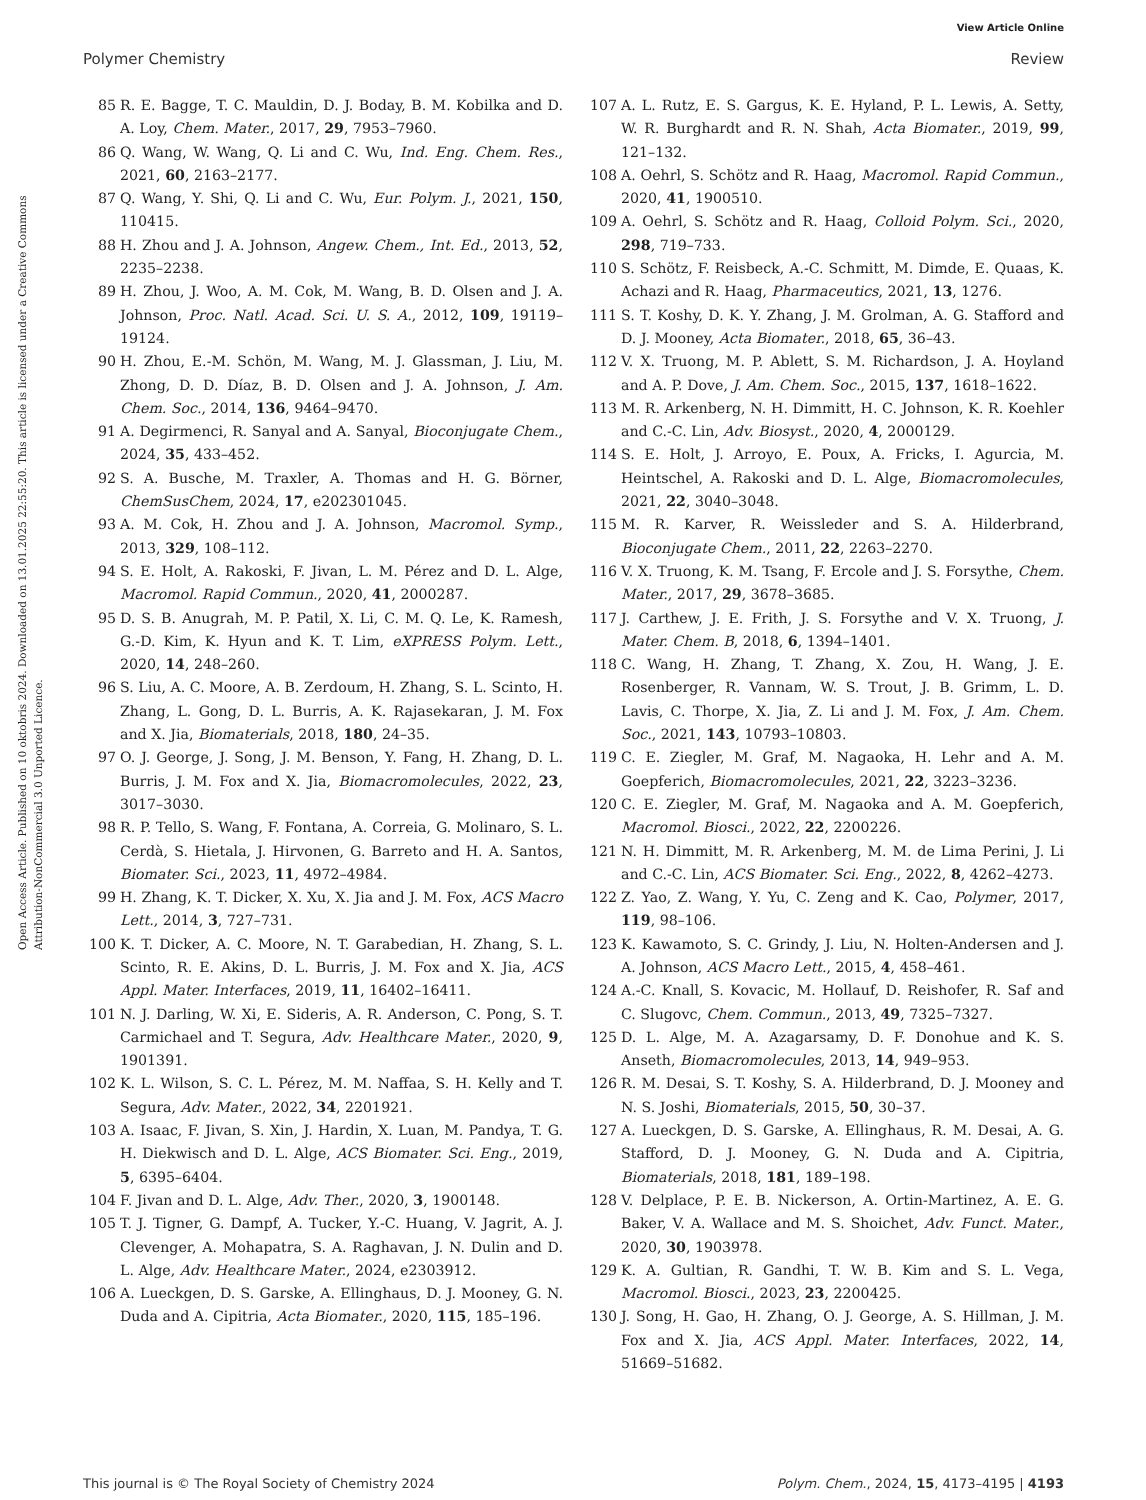View Article Online
Polymer Chemistry Review
Open Access Article. Published on 10 oktobris 2024. Downloaded on 13.01.2025 22:55:20. This article is licensed under a Creative Commons Attribution-NonCommercial 3.0 Unported Licence.
85 R. E. Bagge, T. C. Mauldin, D. J. Boday, B. M. Kobilka and D. A. Loy, Chem. Mater., 2017, 29, 7953–7960.
86 Q. Wang, W. Wang, Q. Li and C. Wu, Ind. Eng. Chem. Res., 2021, 60, 2163–2177.
87 Q. Wang, Y. Shi, Q. Li and C. Wu, Eur. Polym. J., 2021, 150, 110415.
88 H. Zhou and J. A. Johnson, Angew. Chem., Int. Ed., 2013, 52, 2235–2238.
89 H. Zhou, J. Woo, A. M. Cok, M. Wang, B. D. Olsen and J. A. Johnson, Proc. Natl. Acad. Sci. U. S. A., 2012, 109, 19119–19124.
90 H. Zhou, E.-M. Schön, M. Wang, M. J. Glassman, J. Liu, M. Zhong, D. D. Díaz, B. D. Olsen and J. A. Johnson, J. Am. Chem. Soc., 2014, 136, 9464–9470.
91 A. Degirmenci, R. Sanyal and A. Sanyal, Bioconjugate Chem., 2024, 35, 433–452.
92 S. A. Busche, M. Traxler, A. Thomas and H. G. Börner, ChemSusChem, 2024, 17, e202301045.
93 A. M. Cok, H. Zhou and J. A. Johnson, Macromol. Symp., 2013, 329, 108–112.
94 S. E. Holt, A. Rakoski, F. Jivan, L. M. Pérez and D. L. Alge, Macromol. Rapid Commun., 2020, 41, 2000287.
95 D. S. B. Anugrah, M. P. Patil, X. Li, C. M. Q. Le, K. Ramesh, G.-D. Kim, K. Hyun and K. T. Lim, eXPRESS Polym. Lett., 2020, 14, 248–260.
96 S. Liu, A. C. Moore, A. B. Zerdoum, H. Zhang, S. L. Scinto, H. Zhang, L. Gong, D. L. Burris, A. K. Rajasekaran, J. M. Fox and X. Jia, Biomaterials, 2018, 180, 24–35.
97 O. J. George, J. Song, J. M. Benson, Y. Fang, H. Zhang, D. L. Burris, J. M. Fox and X. Jia, Biomacromolecules, 2022, 23, 3017–3030.
98 R. P. Tello, S. Wang, F. Fontana, A. Correia, G. Molinaro, S. L. Cerdà, S. Hietala, J. Hirvonen, G. Barreto and H. A. Santos, Biomater. Sci., 2023, 11, 4972–4984.
99 H. Zhang, K. T. Dicker, X. Xu, X. Jia and J. M. Fox, ACS Macro Lett., 2014, 3, 727–731.
100 K. T. Dicker, A. C. Moore, N. T. Garabedian, H. Zhang, S. L. Scinto, R. E. Akins, D. L. Burris, J. M. Fox and X. Jia, ACS Appl. Mater. Interfaces, 2019, 11, 16402–16411.
101 N. J. Darling, W. Xi, E. Sideris, A. R. Anderson, C. Pong, S. T. Carmichael and T. Segura, Adv. Healthcare Mater., 2020, 9, 1901391.
102 K. L. Wilson, S. C. L. Pérez, M. M. Naffaa, S. H. Kelly and T. Segura, Adv. Mater., 2022, 34, 2201921.
103 A. Isaac, F. Jivan, S. Xin, J. Hardin, X. Luan, M. Pandya, T. G. H. Diekwisch and D. L. Alge, ACS Biomater. Sci. Eng., 2019, 5, 6395–6404.
104 F. Jivan and D. L. Alge, Adv. Ther., 2020, 3, 1900148.
105 T. J. Tigner, G. Dampf, A. Tucker, Y.-C. Huang, V. Jagrit, A. J. Clevenger, A. Mohapatra, S. A. Raghavan, J. N. Dulin and D. L. Alge, Adv. Healthcare Mater., 2024, e2303912.
106 A. Lueckgen, D. S. Garske, A. Ellinghaus, D. J. Mooney, G. N. Duda and A. Cipitria, Acta Biomater., 2020, 115, 185–196.
107 A. L. Rutz, E. S. Gargus, K. E. Hyland, P. L. Lewis, A. Setty, W. R. Burghardt and R. N. Shah, Acta Biomater., 2019, 99, 121–132.
108 A. Oehrl, S. Schötz and R. Haag, Macromol. Rapid Commun., 2020, 41, 1900510.
109 A. Oehrl, S. Schötz and R. Haag, Colloid Polym. Sci., 2020, 298, 719–733.
110 S. Schötz, F. Reisbeck, A.-C. Schmitt, M. Dimde, E. Quaas, K. Achazi and R. Haag, Pharmaceutics, 2021, 13, 1276.
111 S. T. Koshy, D. K. Y. Zhang, J. M. Grolman, A. G. Stafford and D. J. Mooney, Acta Biomater., 2018, 65, 36–43.
112 V. X. Truong, M. P. Ablett, S. M. Richardson, J. A. Hoyland and A. P. Dove, J. Am. Chem. Soc., 2015, 137, 1618–1622.
113 M. R. Arkenberg, N. H. Dimmitt, H. C. Johnson, K. R. Koehler and C.-C. Lin, Adv. Biosyst., 2020, 4, 2000129.
114 S. E. Holt, J. Arroyo, E. Poux, A. Fricks, I. Agurcia, M. Heintschel, A. Rakoski and D. L. Alge, Biomacromolecules, 2021, 22, 3040–3048.
115 M. R. Karver, R. Weissleder and S. A. Hilderbrand, Bioconjugate Chem., 2011, 22, 2263–2270.
116 V. X. Truong, K. M. Tsang, F. Ercole and J. S. Forsythe, Chem. Mater., 2017, 29, 3678–3685.
117 J. Carthew, J. E. Frith, J. S. Forsythe and V. X. Truong, J. Mater. Chem. B, 2018, 6, 1394–1401.
118 C. Wang, H. Zhang, T. Zhang, X. Zou, H. Wang, J. E. Rosenberger, R. Vannam, W. S. Trout, J. B. Grimm, L. D. Lavis, C. Thorpe, X. Jia, Z. Li and J. M. Fox, J. Am. Chem. Soc., 2021, 143, 10793–10803.
119 C. E. Ziegler, M. Graf, M. Nagaoka, H. Lehr and A. M. Goepferich, Biomacromolecules, 2021, 22, 3223–3236.
120 C. E. Ziegler, M. Graf, M. Nagaoka and A. M. Goepferich, Macromol. Biosci., 2022, 22, 2200226.
121 N. H. Dimmitt, M. R. Arkenberg, M. M. de Lima Perini, J. Li and C.-C. Lin, ACS Biomater. Sci. Eng., 2022, 8, 4262–4273.
122 Z. Yao, Z. Wang, Y. Yu, C. Zeng and K. Cao, Polymer, 2017, 119, 98–106.
123 K. Kawamoto, S. C. Grindy, J. Liu, N. Holten-Andersen and J. A. Johnson, ACS Macro Lett., 2015, 4, 458–461.
124 A.-C. Knall, S. Kovacic, M. Hollauf, D. Reishofer, R. Saf and C. Slugovc, Chem. Commun., 2013, 49, 7325–7327.
125 D. L. Alge, M. A. Azagarsamy, D. F. Donohue and K. S. Anseth, Biomacromolecules, 2013, 14, 949–953.
126 R. M. Desai, S. T. Koshy, S. A. Hilderbrand, D. J. Mooney and N. S. Joshi, Biomaterials, 2015, 50, 30–37.
127 A. Lueckgen, D. S. Garske, A. Ellinghaus, R. M. Desai, A. G. Stafford, D. J. Mooney, G. N. Duda and A. Cipitria, Biomaterials, 2018, 181, 189–198.
128 V. Delplace, P. E. B. Nickerson, A. Ortin-Martinez, A. E. G. Baker, V. A. Wallace and M. S. Shoichet, Adv. Funct. Mater., 2020, 30, 1903978.
129 K. A. Gultian, R. Gandhi, T. W. B. Kim and S. L. Vega, Macromol. Biosci., 2023, 23, 2200425.
130 J. Song, H. Gao, H. Zhang, O. J. George, A. S. Hillman, J. M. Fox and X. Jia, ACS Appl. Mater. Interfaces, 2022, 14, 51669–51682.
This journal is © The Royal Society of Chemistry 2024 Polym. Chem., 2024, 15, 4173–4195 | 4193